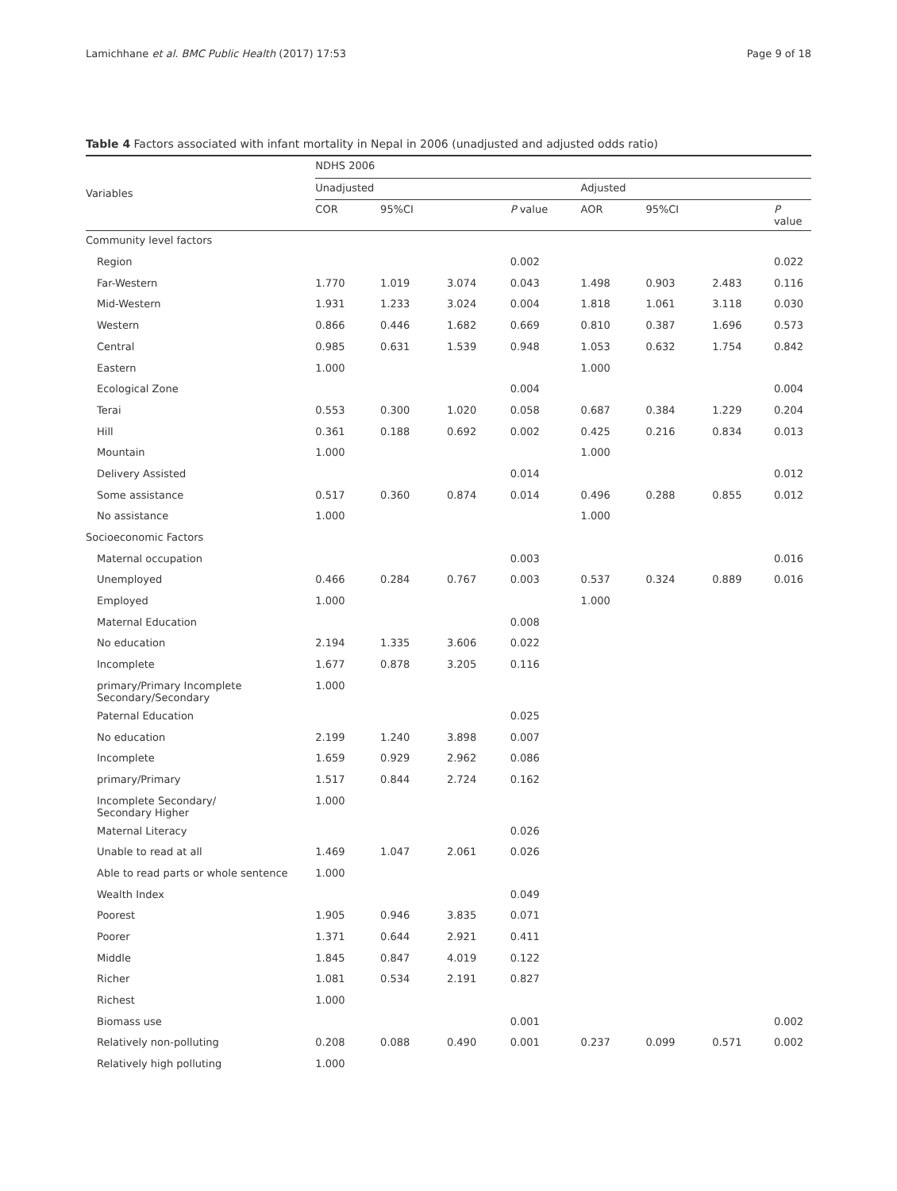Lamichhane et al. BMC Public Health (2017) 17:53 Page 9 of 18
Table 4 Factors associated with infant mortality in Nepal in 2006 (unadjusted and adjusted odds ratio)
| Variables | NDHS 2006 | | | | | | | |
| --- | --- | --- | --- | --- | --- | --- | --- | --- |
| | Unadjusted | | | | Adjusted | | | |
| | COR | 95%CI | | P value | AOR | 95%CI | | P value |
| Community level factors | | | | | | | | |
| Region | | | | 0.002 | | | | 0.022 |
| Far-Western | 1.770 | 1.019 | 3.074 | 0.043 | 1.498 | 0.903 | 2.483 | 0.116 |
| Mid-Western | 1.931 | 1.233 | 3.024 | 0.004 | 1.818 | 1.061 | 3.118 | 0.030 |
| Western | 0.866 | 0.446 | 1.682 | 0.669 | 0.810 | 0.387 | 1.696 | 0.573 |
| Central | 0.985 | 0.631 | 1.539 | 0.948 | 1.053 | 0.632 | 1.754 | 0.842 |
| Eastern | 1.000 | | | | 1.000 | | | |
| Ecological Zone | | | | 0.004 | | | | 0.004 |
| Terai | 0.553 | 0.300 | 1.020 | 0.058 | 0.687 | 0.384 | 1.229 | 0.204 |
| Hill | 0.361 | 0.188 | 0.692 | 0.002 | 0.425 | 0.216 | 0.834 | 0.013 |
| Mountain | 1.000 | | | | 1.000 | | | |
| Delivery Assisted | | | | 0.014 | | | | 0.012 |
| Some assistance | 0.517 | 0.360 | 0.874 | 0.014 | 0.496 | 0.288 | 0.855 | 0.012 |
| No assistance | 1.000 | | | | 1.000 | | | |
| Socioeconomic Factors | | | | | | | | |
| Maternal occupation | | | | 0.003 | | | | 0.016 |
| Unemployed | 0.466 | 0.284 | 0.767 | 0.003 | 0.537 | 0.324 | 0.889 | 0.016 |
| Employed | 1.000 | | | | 1.000 | | | |
| Maternal Education | | | | 0.008 | | | | |
| No education | 2.194 | 1.335 | 3.606 | 0.022 | | | | |
| Incomplete | 1.677 | 0.878 | 3.205 | 0.116 | | | | |
| primary/Primary Incomplete Secondary/Secondary | 1.000 | | | | | | | |
| Paternal Education | | | | 0.025 | | | | |
| No education | 2.199 | 1.240 | 3.898 | 0.007 | | | | |
| Incomplete | 1.659 | 0.929 | 2.962 | 0.086 | | | | |
| primary/Primary | 1.517 | 0.844 | 2.724 | 0.162 | | | | |
| Incomplete Secondary/ Secondary Higher | 1.000 | | | | | | | |
| Maternal Literacy | | | | 0.026 | | | | |
| Unable to read at all | 1.469 | 1.047 | 2.061 | 0.026 | | | | |
| Able to read parts or whole sentence | 1.000 | | | | | | | |
| Wealth Index | | | | 0.049 | | | | |
| Poorest | 1.905 | 0.946 | 3.835 | 0.071 | | | | |
| Poorer | 1.371 | 0.644 | 2.921 | 0.411 | | | | |
| Middle | 1.845 | 0.847 | 4.019 | 0.122 | | | | |
| Richer | 1.081 | 0.534 | 2.191 | 0.827 | | | | |
| Richest | 1.000 | | | | | | | |
| Biomass use | | | | 0.001 | | | | 0.002 |
| Relatively non-polluting | 0.208 | 0.088 | 0.490 | 0.001 | 0.237 | 0.099 | 0.571 | 0.002 |
| Relatively high polluting | 1.000 | | | | | | | |